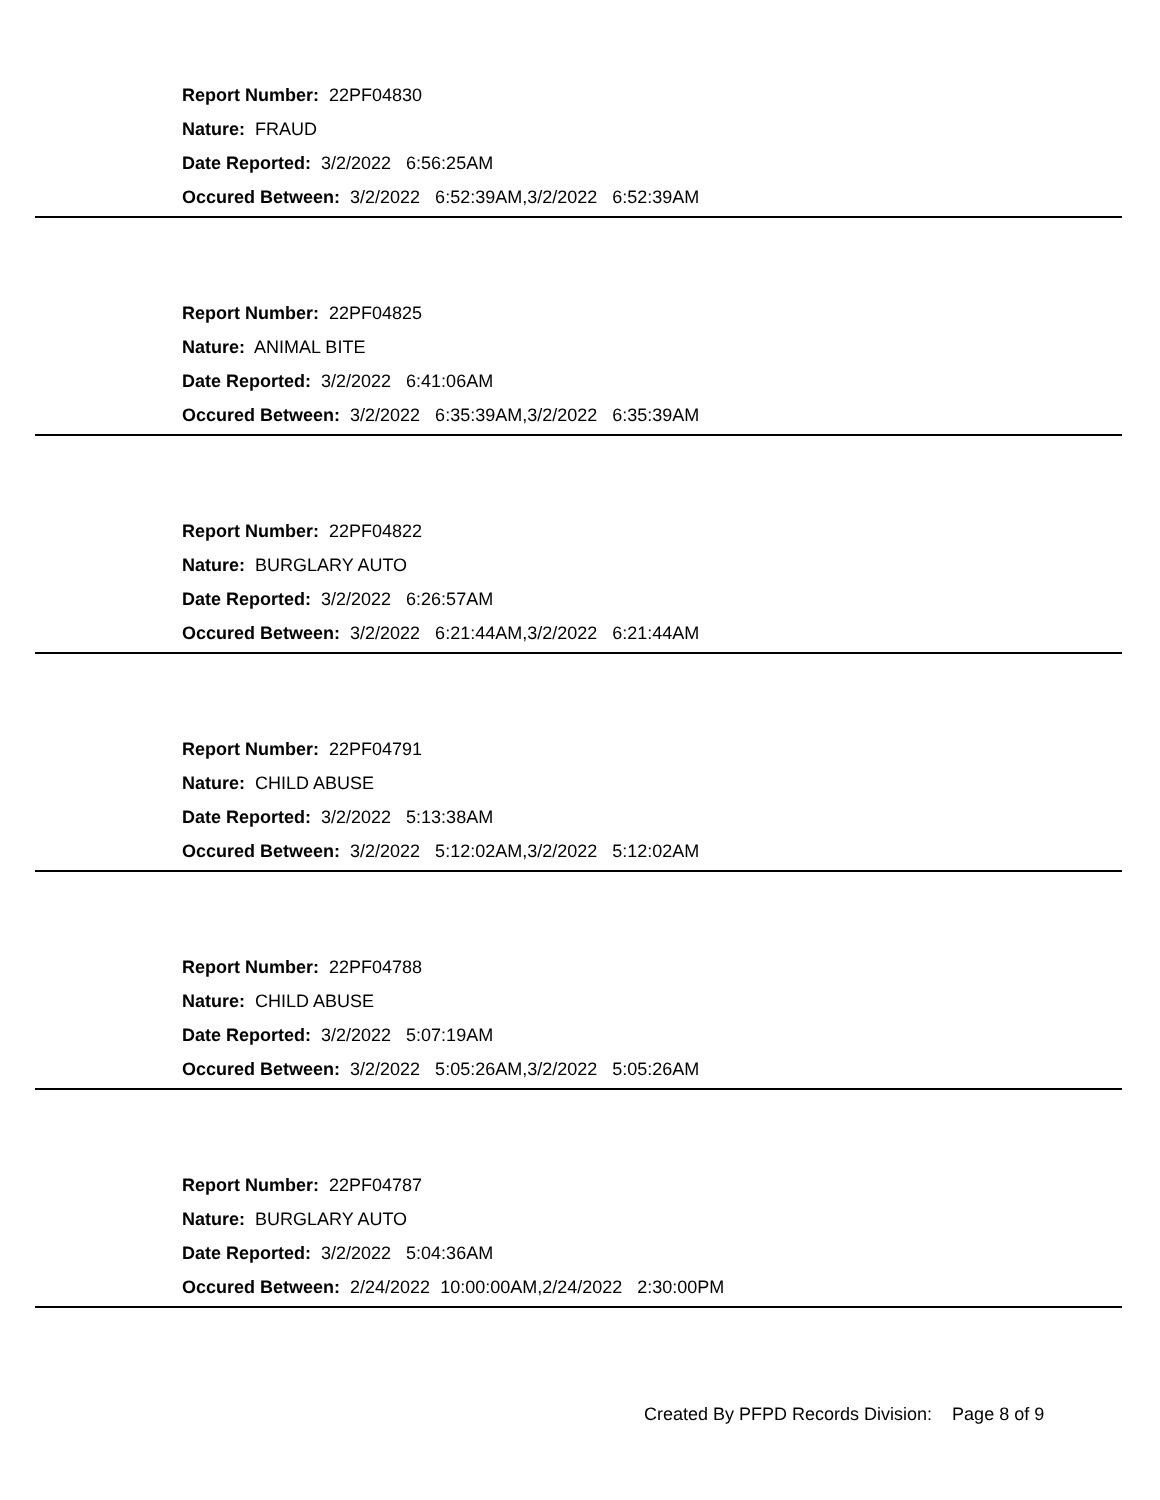Report Number: 22PF04830
Nature: FRAUD
Date Reported: 3/2/2022 6:56:25AM
Occured Between: 3/2/2022 6:52:39AM,3/2/2022 6:52:39AM
Report Number: 22PF04825
Nature: ANIMAL BITE
Date Reported: 3/2/2022 6:41:06AM
Occured Between: 3/2/2022 6:35:39AM,3/2/2022 6:35:39AM
Report Number: 22PF04822
Nature: BURGLARY AUTO
Date Reported: 3/2/2022 6:26:57AM
Occured Between: 3/2/2022 6:21:44AM,3/2/2022 6:21:44AM
Report Number: 22PF04791
Nature: CHILD ABUSE
Date Reported: 3/2/2022 5:13:38AM
Occured Between: 3/2/2022 5:12:02AM,3/2/2022 5:12:02AM
Report Number: 22PF04788
Nature: CHILD ABUSE
Date Reported: 3/2/2022 5:07:19AM
Occured Between: 3/2/2022 5:05:26AM,3/2/2022 5:05:26AM
Report Number: 22PF04787
Nature: BURGLARY AUTO
Date Reported: 3/2/2022 5:04:36AM
Occured Between: 2/24/2022 10:00:00AM,2/24/2022 2:30:00PM
Created By PFPD Records Division: Page 8 of 9